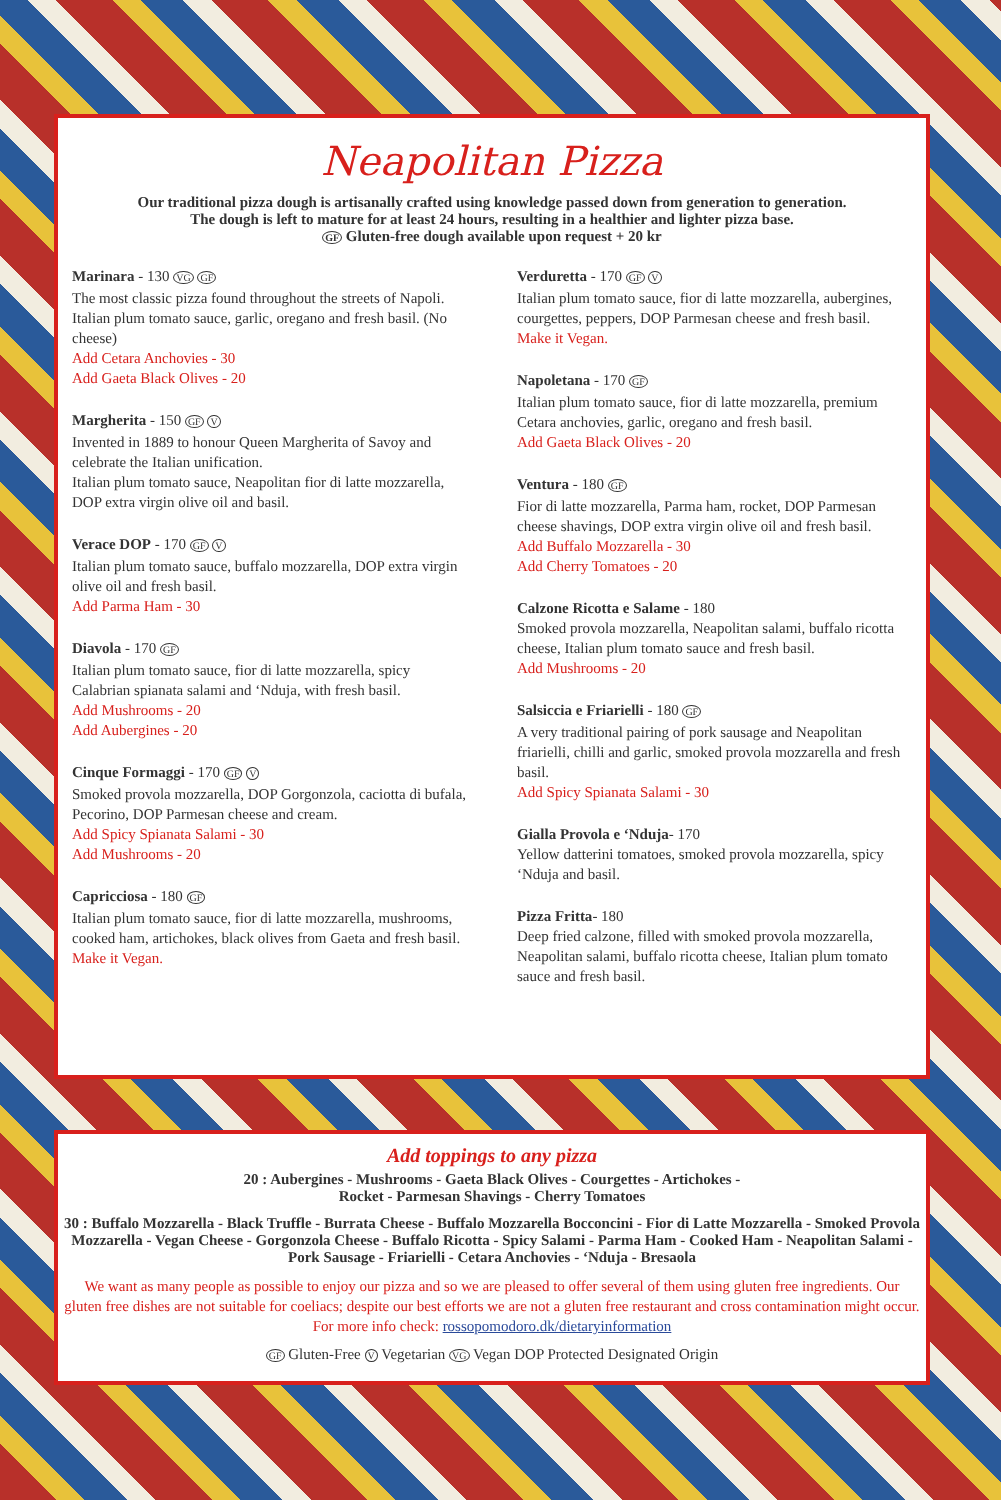Neapolitan Pizza
Our traditional pizza dough is artisanally crafted using knowledge passed down from generation to generation.
The dough is left to mature for at least 24 hours, resulting in a healthier and lighter pizza base.
GF Gluten-free dough available upon request + 20 kr
Marinara - 130 VG GF
The most classic pizza found throughout the streets of Napoli. Italian plum tomato sauce, garlic, oregano and fresh basil. (No cheese)
Add Cetara Anchovies - 30
Add Gaeta Black Olives - 20
Margherita - 150 GF V
Invented in 1889 to honour Queen Margherita of Savoy and celebrate the Italian unification.
Italian plum tomato sauce, Neapolitan fior di latte mozzarella, DOP extra virgin olive oil and basil.
Verace DOP - 170 GF V
Italian plum tomato sauce, buffalo mozzarella, DOP extra virgin olive oil and fresh basil.
Add Parma Ham - 30
Diavola - 170 GF
Italian plum tomato sauce, fior di latte mozzarella, spicy Calabrian spianata salami and ‘Nduja, with fresh basil.
Add Mushrooms - 20
Add Aubergines - 20
Cinque Formaggi - 170 GF V
Smoked provola mozzarella, DOP Gorgonzola, caciotta di bufala, Pecorino, DOP Parmesan cheese and cream.
Add Spicy Spianata Salami - 30
Add Mushrooms - 20
Capricciosa - 180 GF
Italian plum tomato sauce, fior di latte mozzarella, mushrooms, cooked ham, artichokes, black olives from Gaeta and fresh basil.
Make it Vegan.
Verduretta - 170 GF V
Italian plum tomato sauce, fior di latte mozzarella, aubergines, courgettes, peppers, DOP Parmesan cheese and fresh basil.
Make it Vegan.
Napoletana - 170 GF
Italian plum tomato sauce, fior di latte mozzarella, premium Cetara anchovies, garlic, oregano and fresh basil.
Add Gaeta Black Olives - 20
Ventura - 180 GF
Fior di latte mozzarella, Parma ham, rocket, DOP Parmesan cheese shavings, DOP extra virgin olive oil and fresh basil.
Add Buffalo Mozzarella - 30
Add Cherry Tomatoes - 20
Calzone Ricotta e Salame - 180
Smoked provola mozzarella, Neapolitan salami, buffalo ricotta cheese, Italian plum tomato sauce and fresh basil.
Add Mushrooms - 20
Salsiccia e Friarielli - 180 GF
A very traditional pairing of pork sausage and Neapolitan friarielli, chilli and garlic, smoked provola mozzarella and fresh basil.
Add Spicy Spianata Salami - 30
Gialla Provola e ‘Nduja- 170
Yellow datterini tomatoes, smoked provola mozzarella, spicy ‘Nduja and basil.
Pizza Fritta- 180
Deep fried calzone, filled with smoked provola mozzarella, Neapolitan salami, buffalo ricotta cheese, Italian plum tomato sauce and fresh basil.
Add toppings to any pizza
20 : Aubergines - Mushrooms - Gaeta Black Olives - Courgettes - Artichokes -
Rocket - Parmesan Shavings - Cherry Tomatoes
30 : Buffalo Mozzarella - Black Truffle - Burrata Cheese - Buffalo Mozzarella Bocconcini - Fior di Latte Mozzarella - Smoked Provola Mozzarella - Vegan Cheese - Gorgonzola Cheese - Buffalo Ricotta - Spicy Salami - Parma Ham - Cooked Ham - Neapolitan Salami - Pork Sausage - Friarielli - Cetara Anchovies - ‘Nduja - Bresaola
We want as many people as possible to enjoy our pizza and so we are pleased to offer several of them using gluten free ingredients. Our gluten free dishes are not suitable for coeliacs; despite our best efforts we are not a gluten free restaurant and cross contamination might occur. For more info check: rossopomodoro.dk/dietaryinformation
GF Gluten-Free V Vegetarian VG Vegan DOP Protected Designated Origin